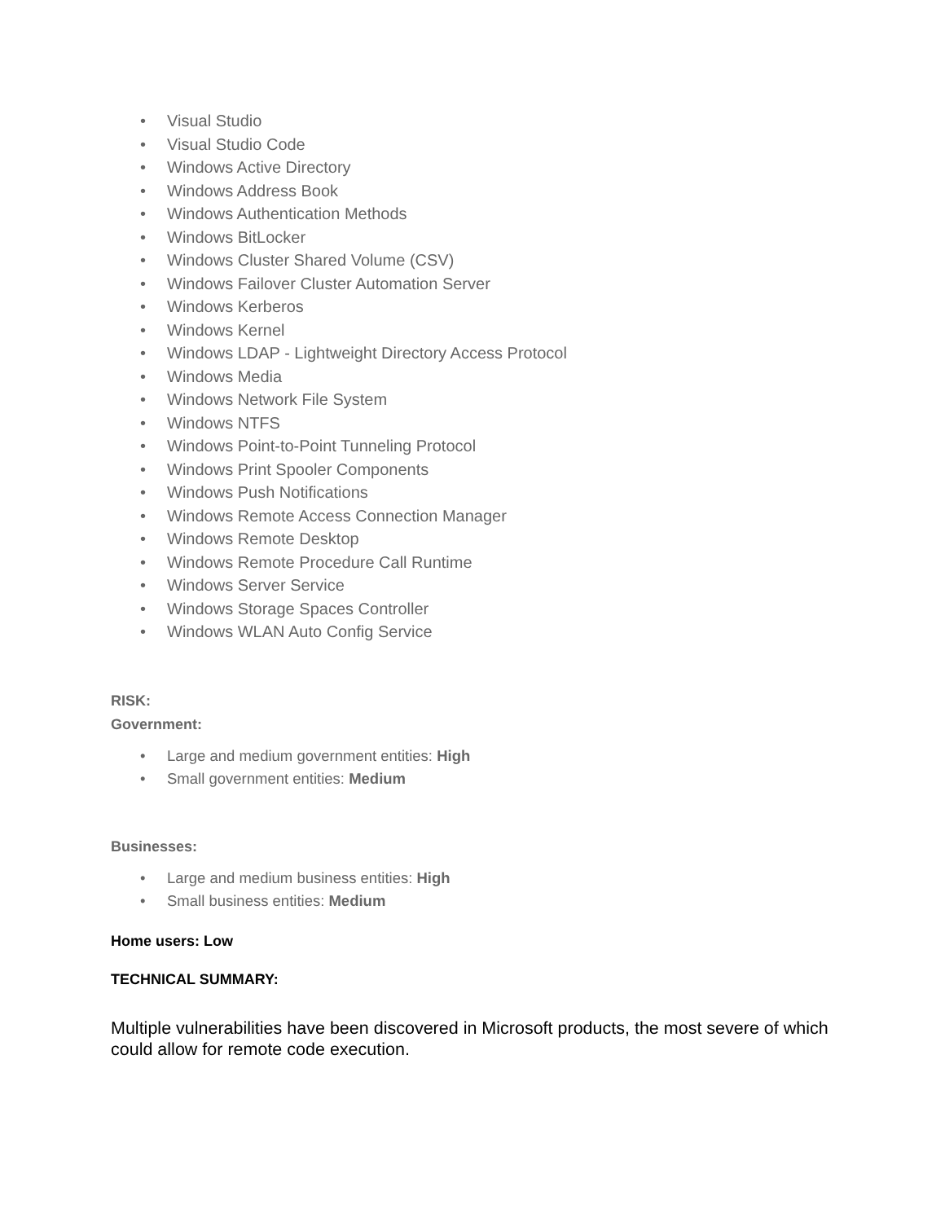• Visual Studio
• Visual Studio Code
• Windows Active Directory
• Windows Address Book
• Windows Authentication Methods
• Windows BitLocker
• Windows Cluster Shared Volume (CSV)
• Windows Failover Cluster Automation Server
• Windows Kerberos
• Windows Kernel
• Windows LDAP - Lightweight Directory Access Protocol
• Windows Media
• Windows Network File System
• Windows NTFS
• Windows Point-to-Point Tunneling Protocol
• Windows Print Spooler Components
• Windows Push Notifications
• Windows Remote Access Connection Manager
• Windows Remote Desktop
• Windows Remote Procedure Call Runtime
• Windows Server Service
• Windows Storage Spaces Controller
• Windows WLAN Auto Config Service
RISK:
Government:
• Large and medium government entities: High
• Small government entities: Medium
Businesses:
• Large and medium business entities: High
• Small business entities: Medium
Home users: Low
TECHNICAL SUMMARY:
Multiple vulnerabilities have been discovered in Microsoft products, the most severe of which could allow for remote code execution.